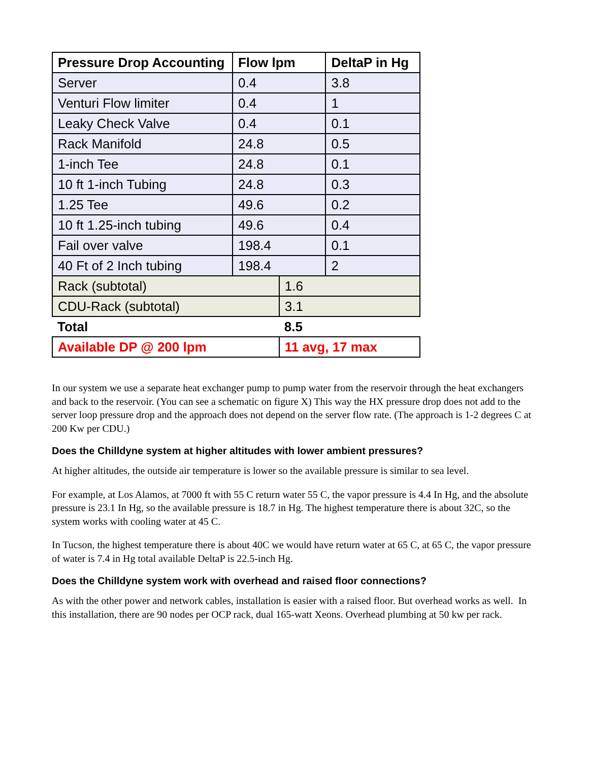| Pressure Drop Accounting | Flow lpm | | DeltaP in Hg |
| --- | --- | --- | --- |
| Server | 0.4 | | 3.8 |
| Venturi Flow limiter | 0.4 | | 1 |
| Leaky Check Valve | 0.4 | | 0.1 |
| Rack Manifold | 24.8 | | 0.5 |
| 1-inch Tee | 24.8 | | 0.1 |
| 10 ft 1-inch Tubing | 24.8 | | 0.3 |
| 1.25 Tee | 49.6 | | 0.2 |
| 10 ft 1.25-inch tubing | 49.6 | | 0.4 |
| Fail over valve | 198.4 | | 0.1 |
| 40 Ft of 2 Inch tubing | 198.4 | | 2 |
| Rack (subtotal) | | 1.6 | |
| CDU-Rack (subtotal) | | 3.1 | |
| Total | | 8.5 | |
| Available DP @ 200 lpm | | 11 avg, 17 max | |
In our system we use a separate heat exchanger pump to pump water from the reservoir through the heat exchangers and back to the reservoir. (You can see a schematic on figure X) This way the HX pressure drop does not add to the server loop pressure drop and the approach does not depend on the server flow rate. (The approach is 1-2 degrees C at 200 Kw per CDU.)
Does the Chilldyne system at higher altitudes with lower ambient pressures?
At higher altitudes, the outside air temperature is lower so the available pressure is similar to sea level.
For example, at Los Alamos, at 7000 ft with 55 C return water 55 C, the vapor pressure is 4.4 In Hg, and the absolute pressure is 23.1 In Hg, so the available pressure is 18.7 in Hg. The highest temperature there is about 32C, so the system works with cooling water at 45 C.
In Tucson, the highest temperature there is about 40C we would have return water at 65 C, at 65 C, the vapor pressure of water is 7.4 in Hg total available DeltaP is 22.5-inch Hg.
Does the Chilldyne system work with overhead and raised floor connections?
As with the other power and network cables, installation is easier with a raised floor. But overhead works as well. In this installation, there are 90 nodes per OCP rack, dual 165-watt Xeons. Overhead plumbing at 50 kw per rack.